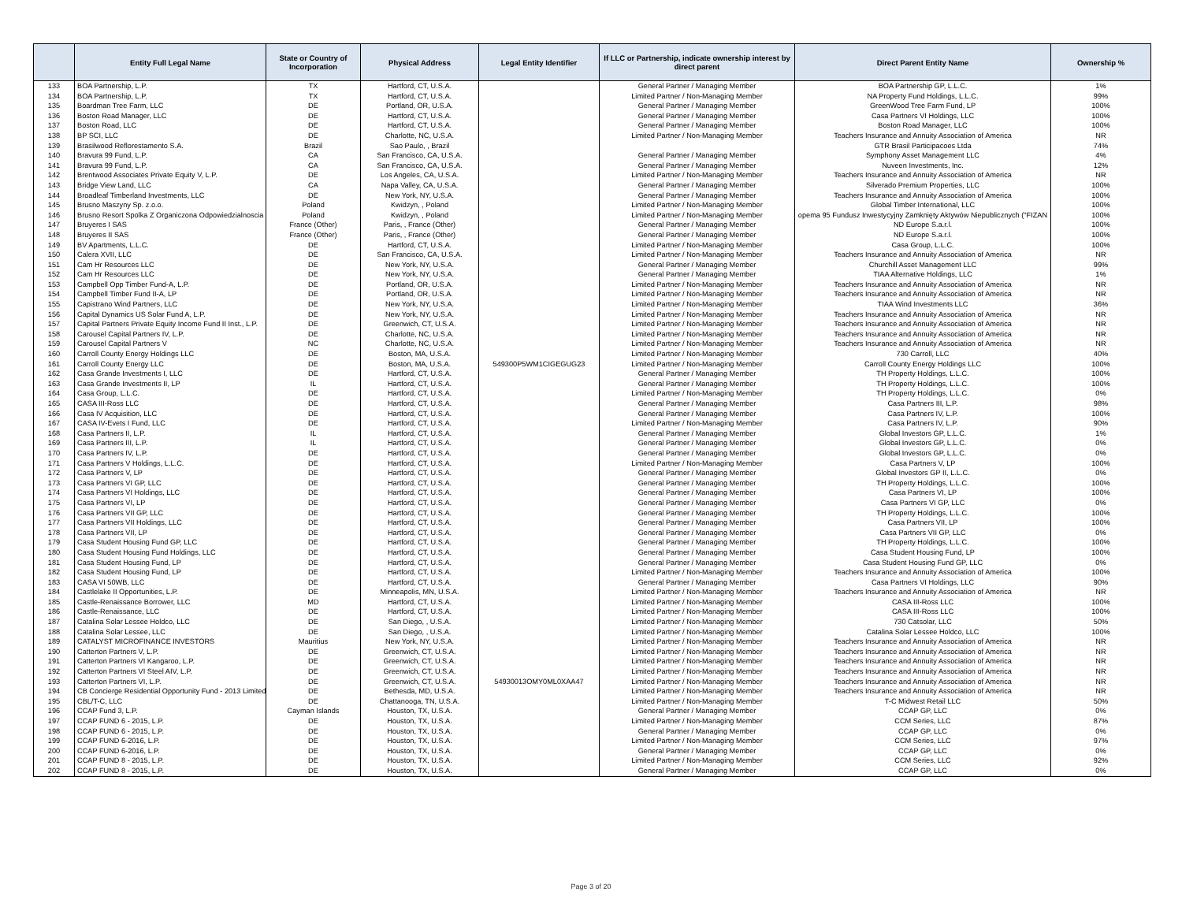| | Entity Full Legal Name | State or Country of Incorporation | Physical Address | Legal Entity Identifier | If LLC or Partnership, indicate ownership interest by direct parent | Direct Parent Entity Name | Ownership % |
| --- | --- | --- | --- | --- | --- | --- | --- |
| 133 | BOA Partnership, L.P. | TX | Hartford, CT, U.S.A. | | General Partner / Managing Member | BOA Partnership GP, L.L.C. | 1% |
| 134 | BOA Partnership, L.P. | TX | Hartford, CT, U.S.A. | | Limited Partner / Non-Managing Member | NA Property Fund Holdings, L.L.C. | 99% |
| 135 | Boardman Tree Farm, LLC | DE | Portland, OR, U.S.A. | | General Partner / Managing Member | GreenWood Tree Farm Fund, LP | 100% |
| 136 | Boston Road Manager, LLC | DE | Hartford, CT, U.S.A. | | General Partner / Managing Member | Casa Partners VI Holdings, LLC | 100% |
| 137 | Boston Road, LLC | DE | Hartford, CT, U.S.A. | | General Partner / Managing Member | Boston Road Manager, LLC | 100% |
| 138 | BP SCI, LLC | DE | Charlotte, NC, U.S.A. | | Limited Partner / Non-Managing Member | Teachers Insurance and Annuity Association of America | NR |
| 139 | Brasilwood Reflorestamento S.A. | Brazil | Sao Paulo, , Brazil | | | GTR Brasil Participacoes Ltda | 74% |
| 140 | Bravura 99 Fund, L.P. | CA | San Francisco, CA, U.S.A. | | General Partner / Managing Member | Symphony Asset Management LLC | 4% |
| 141 | Bravura 99 Fund, L.P. | CA | San Francisco, CA, U.S.A. | | General Partner / Managing Member | Nuveen Investments, Inc. | 12% |
| 142 | Brentwood Associates Private Equity V, L.P. | DE | Los Angeles, CA, U.S.A. | | Limited Partner / Non-Managing Member | Teachers Insurance and Annuity Association of America | NR |
| 143 | Bridge View Land, LLC | CA | Napa Valley, CA, U.S.A. | | General Partner / Managing Member | Silverado Premium Properties, LLC | 100% |
| 144 | Broadleaf Timberland Investments, LLC | DE | New York, NY, U.S.A. | | General Partner / Managing Member | Teachers Insurance and Annuity Association of America | 100% |
| 145 | Brusno Maszyny Sp. z.o.o. | Poland | Kwidzyn, , Poland | | Limited Partner / Non-Managing Member | Global Timber International, LLC | 100% |
| 146 | Brusno Resort Spolka Z Organiczona Odpowiedzialnoscia | Poland | Kwidzyn, , Poland | | Limited Partner / Non-Managing Member | opema 95 Fundusz Inwestycyjny Zamknięty Aktywów Niepublicznych ("FIZAN | 100% |
| 147 | Bruyeres I SAS | France (Other) | Paris, , France (Other) | | General Partner / Managing Member | ND Europe S.a.r.l. | 100% |
| 148 | Bruyeres II SAS | France (Other) | Paris, , France (Other) | | General Partner / Managing Member | ND Europe S.a.r.l. | 100% |
| 149 | BV Apartments, L.L.C. | DE | Hartford, CT, U.S.A. | | Limited Partner / Non-Managing Member | Casa Group, L.L.C. | 100% |
| 150 | Calera XVII, LLC | DE | San Francisco, CA, U.S.A. | | Limited Partner / Non-Managing Member | Teachers Insurance and Annuity Association of America | NR |
| 151 | Cam Hr Resources LLC | DE | New York, NY, U.S.A. | | General Partner / Managing Member | Churchill Asset Management LLC | 99% |
| 152 | Cam Hr Resources LLC | DE | New York, NY, U.S.A. | | General Partner / Managing Member | TIAA Alternative Holdings, LLC | 1% |
| 153 | Campbell Opp Timber Fund-A, L.P. | DE | Portland, OR, U.S.A. | | Limited Partner / Non-Managing Member | Teachers Insurance and Annuity Association of America | NR |
| 154 | Campbell Timber Fund II-A, LP | DE | Portland, OR, U.S.A. | | Limited Partner / Non-Managing Member | Teachers Insurance and Annuity Association of America | NR |
| 155 | Capistrano Wind Partners, LLC | DE | New York, NY, U.S.A. | | Limited Partner / Non-Managing Member | TIAA Wind Investments LLC | 36% |
| 156 | Capital Dynamics US Solar Fund A, L.P. | DE | New York, NY, U.S.A. | | Limited Partner / Non-Managing Member | Teachers Insurance and Annuity Association of America | NR |
| 157 | Capital Partners Private Equity Income Fund II Inst., L.P. | DE | Greenwich, CT, U.S.A. | | Limited Partner / Non-Managing Member | Teachers Insurance and Annuity Association of America | NR |
| 158 | Carousel Capital Partners IV, L.P. | DE | Charlotte, NC, U.S.A. | | Limited Partner / Non-Managing Member | Teachers Insurance and Annuity Association of America | NR |
| 159 | Carousel Capital Partners V | NC | Charlotte, NC, U.S.A. | | Limited Partner / Non-Managing Member | Teachers Insurance and Annuity Association of America | NR |
| 160 | Carroll County Energy Holdings LLC | DE | Boston, MA, U.S.A. | | Limited Partner / Non-Managing Member | 730 Carroll, LLC | 40% |
| 161 | Carroll County Energy LLC | DE | Boston, MA, U.S.A. | 549300P5WM1CIGEGUG23 | Limited Partner / Non-Managing Member | Carroll County Energy Holdings LLC | 100% |
| 162 | Casa Grande Investments I, LLC | DE | Hartford, CT, U.S.A. | | General Partner / Managing Member | TH Property Holdings, L.L.C. | 100% |
| 163 | Casa Grande Investments II, LP | IL | Hartford, CT, U.S.A. | | General Partner / Managing Member | TH Property Holdings, L.L.C. | 100% |
| 164 | Casa Group, L.L.C. | DE | Hartford, CT, U.S.A. | | Limited Partner / Non-Managing Member | TH Property Holdings, L.L.C. | 0% |
| 165 | CASA III-Ross LLC | DE | Hartford, CT, U.S.A. | | General Partner / Managing Member | Casa Partners III, L.P. | 98% |
| 166 | Casa IV Acquisition, LLC | DE | Hartford, CT, U.S.A. | | General Partner / Managing Member | Casa Partners IV, L.P. | 100% |
| 167 | CASA IV-Evets I Fund, LLC | DE | Hartford, CT, U.S.A. | | Limited Partner / Non-Managing Member | Casa Partners IV, L.P. | 90% |
| 168 | Casa Partners II, L.P. | IL | Hartford, CT, U.S.A. | | General Partner / Managing Member | Global Investors GP, L.L.C. | 1% |
| 169 | Casa Partners III, L.P. | IL | Hartford, CT, U.S.A. | | General Partner / Managing Member | Global Investors GP, L.L.C. | 0% |
| 170 | Casa Partners IV, L.P. | DE | Hartford, CT, U.S.A. | | General Partner / Managing Member | Global Investors GP, L.L.C. | 0% |
| 171 | Casa Partners V Holdings, L.L.C. | DE | Hartford, CT, U.S.A. | | Limited Partner / Non-Managing Member | Casa Partners V, LP | 100% |
| 172 | Casa Partners V, LP | DE | Hartford, CT, U.S.A. | | General Partner / Managing Member | Global Investors GP II, L.L.C. | 0% |
| 173 | Casa Partners VI GP, LLC | DE | Hartford, CT, U.S.A. | | General Partner / Managing Member | TH Property Holdings, L.L.C. | 100% |
| 174 | Casa Partners VI Holdings, LLC | DE | Hartford, CT, U.S.A. | | General Partner / Managing Member | Casa Partners VI, LP | 100% |
| 175 | Casa Partners VI, LP | DE | Hartford, CT, U.S.A. | | General Partner / Managing Member | Casa Partners VI GP, LLC | 0% |
| 176 | Casa Partners VII GP, LLC | DE | Hartford, CT, U.S.A. | | General Partner / Managing Member | TH Property Holdings, L.L.C. | 100% |
| 177 | Casa Partners VII Holdings, LLC | DE | Hartford, CT, U.S.A. | | General Partner / Managing Member | Casa Partners VII, LP | 100% |
| 178 | Casa Partners VII, LP | DE | Hartford, CT, U.S.A. | | General Partner / Managing Member | Casa Partners VII GP, LLC | 0% |
| 179 | Casa Student Housing Fund GP, LLC | DE | Hartford, CT, U.S.A. | | General Partner / Managing Member | TH Property Holdings, L.L.C. | 100% |
| 180 | Casa Student Housing Fund Holdings, LLC | DE | Hartford, CT, U.S.A. | | General Partner / Managing Member | Casa Student Housing Fund, LP | 100% |
| 181 | Casa Student Housing Fund, LP | DE | Hartford, CT, U.S.A. | | General Partner / Managing Member | Casa Student Housing Fund GP, LLC | 0% |
| 182 | Casa Student Housing Fund, LP | DE | Hartford, CT, U.S.A. | | Limited Partner / Non-Managing Member | Teachers Insurance and Annuity Association of America | 100% |
| 183 | CASA VI 50WB, LLC | DE | Hartford, CT, U.S.A. | | General Partner / Managing Member | Casa Partners VI Holdings, LLC | 90% |
| 184 | Castlelake II Opportunities, L.P. | DE | Minneapolis, MN, U.S.A. | | Limited Partner / Non-Managing Member | Teachers Insurance and Annuity Association of America | NR |
| 185 | Castle-Renaissance Borrower, LLC | MD | Hartford, CT, U.S.A. | | Limited Partner / Non-Managing Member | CASA III-Ross LLC | 100% |
| 186 | Castle-Renaissance, LLC | DE | Hartford, CT, U.S.A. | | Limited Partner / Non-Managing Member | CASA III-Ross LLC | 100% |
| 187 | Catalina Solar Lessee Holdco, LLC | DE | San Diego, , U.S.A. | | Limited Partner / Non-Managing Member | 730 Catsolar, LLC | 50% |
| 188 | Catalina Solar Lessee, LLC | DE | San Diego, , U.S.A. | | Limited Partner / Non-Managing Member | Catalina Solar Lessee Holdco, LLC | 100% |
| 189 | CATALYST MICROFINANCE INVESTORS | Mauritius | New York, NY, U.S.A. | | Limited Partner / Non-Managing Member | Teachers Insurance and Annuity Association of America | NR |
| 190 | Catterton Partners V, L.P. | DE | Greenwich, CT, U.S.A. | | Limited Partner / Non-Managing Member | Teachers Insurance and Annuity Association of America | NR |
| 191 | Catterton Partners VI Kangaroo, L.P. | DE | Greenwich, CT, U.S.A. | | Limited Partner / Non-Managing Member | Teachers Insurance and Annuity Association of America | NR |
| 192 | Catterton Partners VI Steel AIV, L.P. | DE | Greenwich, CT, U.S.A. | | Limited Partner / Non-Managing Member | Teachers Insurance and Annuity Association of America | NR |
| 193 | Catterton Partners VI, L.P. | DE | Greenwich, CT, U.S.A. | 54930013OMY0ML0XAA47 | Limited Partner / Non-Managing Member | Teachers Insurance and Annuity Association of America | NR |
| 194 | CB Concierge Residential Opportunity Fund - 2013 Limited | DE | Bethesda, MD, U.S.A. | | Limited Partner / Non-Managing Member | Teachers Insurance and Annuity Association of America | NR |
| 195 | CBL/T-C, LLC | DE | Chattanooga, TN, U.S.A. | | Limited Partner / Non-Managing Member | T-C Midwest Retail LLC | 50% |
| 196 | CCAP Fund 3, L.P. | Cayman Islands | Houston, TX, U.S.A. | | General Partner / Managing Member | CCAP GP, LLC | 0% |
| 197 | CCAP FUND 6 - 2015, L.P. | DE | Houston, TX, U.S.A. | | Limited Partner / Non-Managing Member | CCM Series, LLC | 87% |
| 198 | CCAP FUND 6 - 2015, L.P. | DE | Houston, TX, U.S.A. | | General Partner / Managing Member | CCAP GP, LLC | 0% |
| 199 | CCAP FUND 6-2016, L.P. | DE | Houston, TX, U.S.A. | | Limited Partner / Non-Managing Member | CCM Series, LLC | 97% |
| 200 | CCAP FUND 6-2016, L.P. | DE | Houston, TX, U.S.A. | | General Partner / Managing Member | CCAP GP, LLC | 0% |
| 201 | CCAP FUND 8 - 2015, L.P. | DE | Houston, TX, U.S.A. | | Limited Partner / Non-Managing Member | CCM Series, LLC | 92% |
| 202 | CCAP FUND 8 - 2015, L.P. | DE | Houston, TX, U.S.A. | | General Partner / Managing Member | CCAP GP, LLC | 0% |
Page 3 of 20